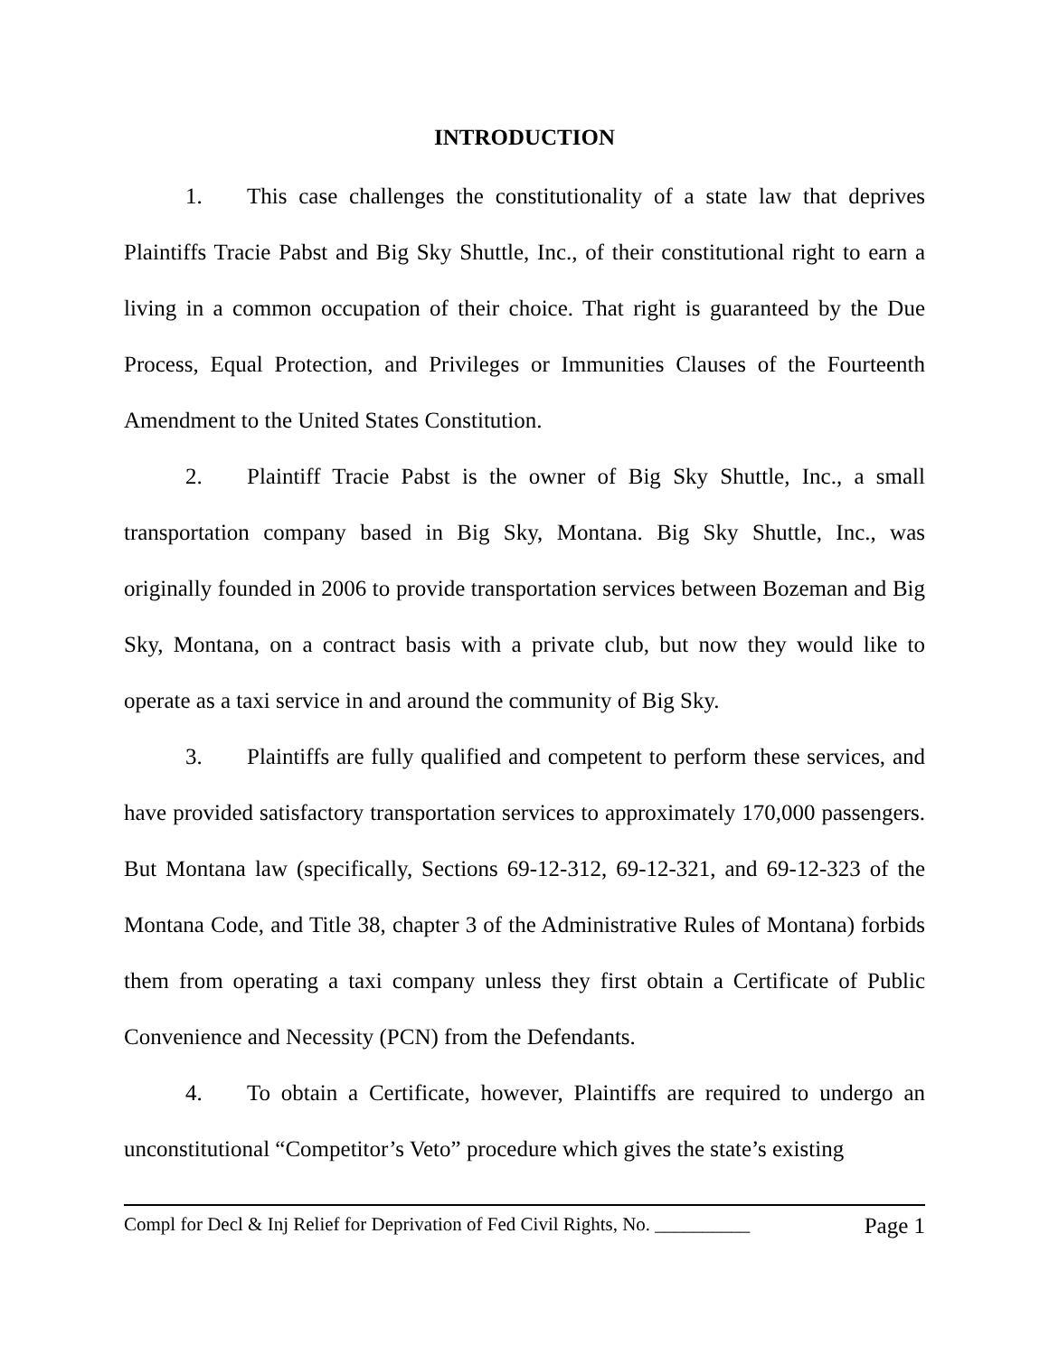INTRODUCTION
1. This case challenges the constitutionality of a state law that deprives Plaintiffs Tracie Pabst and Big Sky Shuttle, Inc., of their constitutional right to earn a living in a common occupation of their choice. That right is guaranteed by the Due Process, Equal Protection, and Privileges or Immunities Clauses of the Fourteenth Amendment to the United States Constitution.
2. Plaintiff Tracie Pabst is the owner of Big Sky Shuttle, Inc., a small transportation company based in Big Sky, Montana. Big Sky Shuttle, Inc., was originally founded in 2006 to provide transportation services between Bozeman and Big Sky, Montana, on a contract basis with a private club, but now they would like to operate as a taxi service in and around the community of Big Sky.
3. Plaintiffs are fully qualified and competent to perform these services, and have provided satisfactory transportation services to approximately 170,000 passengers. But Montana law (specifically, Sections 69-12-312, 69-12-321, and 69-12-323 of the Montana Code, and Title 38, chapter 3 of the Administrative Rules of Montana) forbids them from operating a taxi company unless they first obtain a Certificate of Public Convenience and Necessity (PCN) from the Defendants.
4. To obtain a Certificate, however, Plaintiffs are required to undergo an unconstitutional “Competitor’s Veto” procedure which gives the state’s existing
Compl for Decl & Inj Relief for Deprivation of Fed Civil Rights, No. __________ Page 1